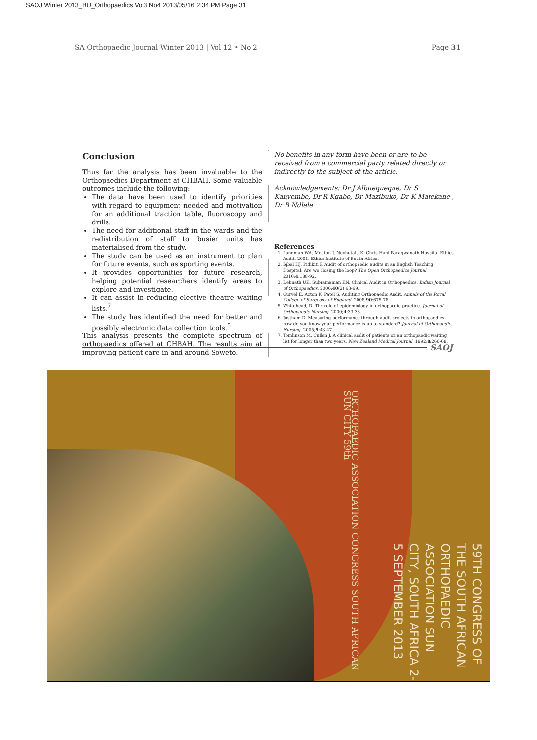SAOJ Winter 2013_BU_Orthopaedics Vol3 No4 2013/05/16 2:34 PM Page 31
SA Orthopaedic Journal Winter 2013 | Vol 12 • No 2 Page 31
Conclusion
Thus far the analysis has been invaluable to the Orthopaedics Department at CHBAH. Some valuable outcomes include the following:
The data have been used to identify priorities with regard to equipment needed and motivation for an additional traction table, fluoroscopy and drills.
The need for additional staff in the wards and the redistribution of staff to busier units has materialised from the study.
The study can be used as an instrument to plan for future events, such as sporting events.
It provides opportunities for future research, helping potential researchers identify areas to explore and investigate.
It can assist in reducing elective theatre waiting lists.<sup>7</sup>
The study has identified the need for better and possibly electronic data collection tools.<sup>5</sup>
This analysis presents the complete spectrum of orthopaedics offered at CHBAH. The results aim at improving patient care in and around Soweto.
No benefits in any form have been or are to be received from a commercial party related directly or indirectly to the subject of the article.
Acknowledgements: Dr J Albuequeque, Dr S Kanyembe, Dr R Kgabo, Dr Mazibuko, Dr K Matekane , Dr B Ndlele
References
1. Landman WA, Mouton J, Nevhutalu K. Chris Hani Baragwanath Hospital Ethics Audit. 2001. Ethics Institute of South Africa.
2. Iqbal HJ, Pidikiti P. Audit of orthopaedic audits in an English Teaching Hospital: Are we closing the loop? The Open Orthopaedics Journal. 2010;4:188-92.
3. Debnath UK, Subramanian KN. Clinical Audit in Orthopaedics. Indian Journal of Orthopaedics. 2006;40(2):63-69.
4. Guryel E, Acton K, Patel S. Auditing Orthopaedic Audit. Annals of the Royal College of Surgeons of England. 2008;90:675-78.
5. Whitehead, D. The role of epidemiology in orthopaedic practice. Journal of Orthopaedic Nursing. 2000;4:33-38.
6. Justham D. Measuring performance through audit projects in orthopaedics – how do you know your performance is up to standard? Journal of Orthopaedic Nursing. 2005;9:43-47.
7. Tomlinson M, Cullen J. A clinical audit of patients on an orthopaedic waiting list for longer than two years. New Zealand Medical Journal. 1992;8:266-68.
SAOJ
ORTHOPAEDIC ASSOCIATION CONGRESS SOUTH AFRICAN SUN CITY 59th
59TH CONGRESS OF THE SOUTH AFRICAN ORTHOPAEDIC ASSOCIATION SUN CITY, SOUTH AFRICA 2-5 SEPTEMBER 2013